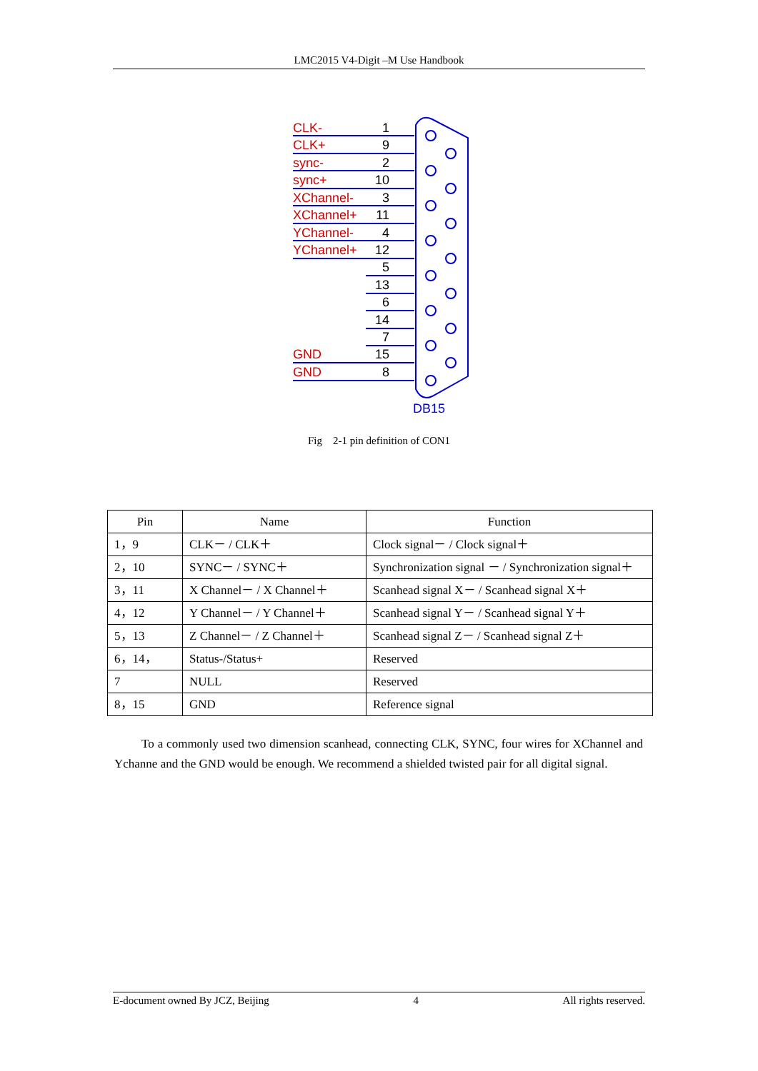LMC2015 V4-Digit –M Use Handbook
CLK-
CLK+
sync-
sync+
XChannel-
XChannel+
YChannel-
YChannel+
GND
GND
1
9
2
10
3
11
4
12
5
13
6
14
7
15
8
DB15
Fig　2-1 pin definition of CON1
| Pin | Name | Function |
| --- | --- | --- |
| 1，9 | CLK－ / CLK＋ | Clock signal－ / Clock signal＋ |
| 2，10 | SYNC－ / SYNC＋ | Synchronization signal － / Synchronization signal＋ |
| 3，11 | X Channel－ / X Channel＋ | Scanhead signal X－ / Scanhead signal X＋ |
| 4，12 | Y Channel－ / Y Channel＋ | Scanhead signal Y－ / Scanhead signal Y＋ |
| 5，13 | Z Channel－ / Z Channel＋ | Scanhead signal Z－ / Scanhead signal Z＋ |
| 6，14， | Status-/Status+ | Reserved |
| 7 | NULL | Reserved |
| 8，15 | GND | Reference signal |
To a commonly used two dimension scanhead, connecting CLK, SYNC, four wires for XChannel and Ychanne and the GND would be enough. We recommend a shielded twisted pair for all digital signal.
E-document owned By JCZ, Beijing 4 All rights reserved.